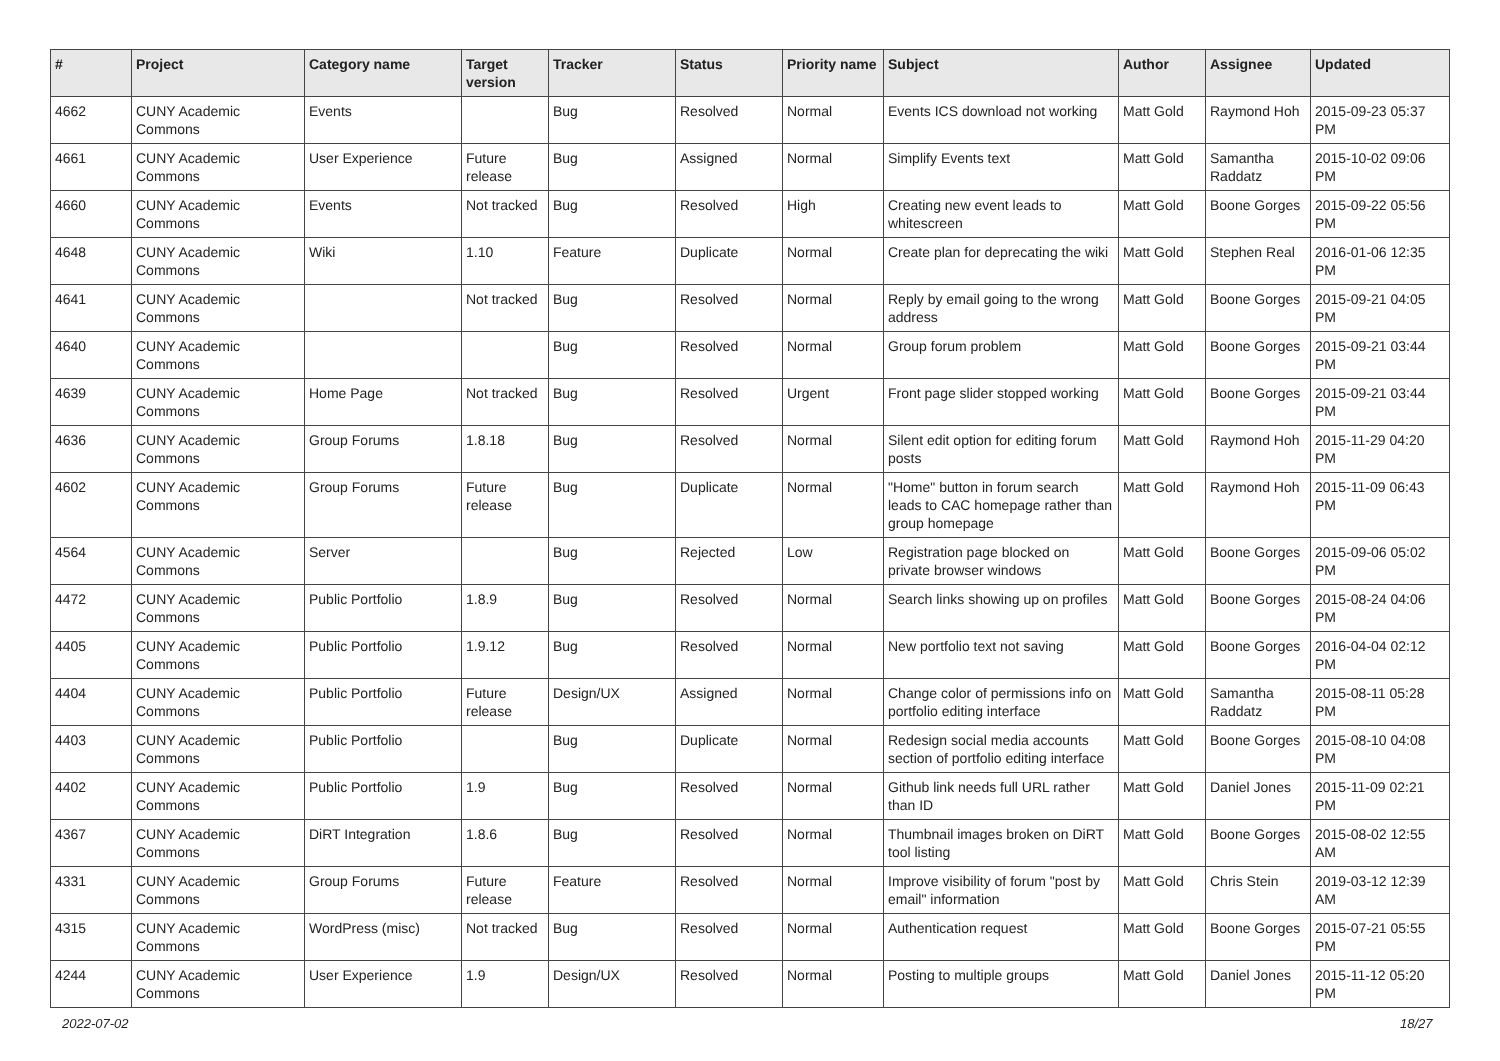| # | Project | Category name | Target version | Tracker | Status | Priority name | Subject | Author | Assignee | Updated |
| --- | --- | --- | --- | --- | --- | --- | --- | --- | --- | --- |
| 4662 | CUNY Academic Commons | Events | | Bug | Resolved | Normal | Events ICS download not working | Matt Gold | Raymond Hoh | 2015-09-23 05:37 PM |
| 4661 | CUNY Academic Commons | User Experience | Future release | Bug | Assigned | Normal | Simplify Events text | Matt Gold | Samantha Raddatz | 2015-10-02 09:06 PM |
| 4660 | CUNY Academic Commons | Events | Not tracked | Bug | Resolved | High | Creating new event leads to whitescreen | Matt Gold | Boone Gorges | 2015-09-22 05:56 PM |
| 4648 | CUNY Academic Commons | Wiki | 1.10 | Feature | Duplicate | Normal | Create plan for deprecating the wiki | Matt Gold | Stephen Real | 2016-01-06 12:35 PM |
| 4641 | CUNY Academic Commons | | Not tracked | Bug | Resolved | Normal | Reply by email going to the wrong address | Matt Gold | Boone Gorges | 2015-09-21 04:05 PM |
| 4640 | CUNY Academic Commons | | | Bug | Resolved | Normal | Group forum problem | Matt Gold | Boone Gorges | 2015-09-21 03:44 PM |
| 4639 | CUNY Academic Commons | Home Page | Not tracked | Bug | Resolved | Urgent | Front page slider stopped working | Matt Gold | Boone Gorges | 2015-09-21 03:44 PM |
| 4636 | CUNY Academic Commons | Group Forums | 1.8.18 | Bug | Resolved | Normal | Silent edit option for editing forum posts | Matt Gold | Raymond Hoh | 2015-11-29 04:20 PM |
| 4602 | CUNY Academic Commons | Group Forums | Future release | Bug | Duplicate | Normal | "Home" button in forum search leads to CAC homepage rather than group homepage | Matt Gold | Raymond Hoh | 2015-11-09 06:43 PM |
| 4564 | CUNY Academic Commons | Server | | Bug | Rejected | Low | Registration page blocked on private browser windows | Matt Gold | Boone Gorges | 2015-09-06 05:02 PM |
| 4472 | CUNY Academic Commons | Public Portfolio | 1.8.9 | Bug | Resolved | Normal | Search links showing up on profiles | Matt Gold | Boone Gorges | 2015-08-24 04:06 PM |
| 4405 | CUNY Academic Commons | Public Portfolio | 1.9.12 | Bug | Resolved | Normal | New portfolio text not saving | Matt Gold | Boone Gorges | 2016-04-04 02:12 PM |
| 4404 | CUNY Academic Commons | Public Portfolio | Future release | Design/UX | Assigned | Normal | Change color of permissions info on portfolio editing interface | Matt Gold | Samantha Raddatz | 2015-08-11 05:28 PM |
| 4403 | CUNY Academic Commons | Public Portfolio | | Bug | Duplicate | Normal | Redesign social media accounts section of portfolio editing interface | Matt Gold | Boone Gorges | 2015-08-10 04:08 PM |
| 4402 | CUNY Academic Commons | Public Portfolio | 1.9 | Bug | Resolved | Normal | Github link needs full URL rather than ID | Matt Gold | Daniel Jones | 2015-11-09 02:21 PM |
| 4367 | CUNY Academic Commons | DiRT Integration | 1.8.6 | Bug | Resolved | Normal | Thumbnail images broken on DiRT tool listing | Matt Gold | Boone Gorges | 2015-08-02 12:55 AM |
| 4331 | CUNY Academic Commons | Group Forums | Future release | Feature | Resolved | Normal | Improve visibility of forum "post by email" information | Matt Gold | Chris Stein | 2019-03-12 12:39 AM |
| 4315 | CUNY Academic Commons | WordPress (misc) | Not tracked | Bug | Resolved | Normal | Authentication request | Matt Gold | Boone Gorges | 2015-07-21 05:55 PM |
| 4244 | CUNY Academic Commons | User Experience | 1.9 | Design/UX | Resolved | Normal | Posting to multiple groups | Matt Gold | Daniel Jones | 2015-11-12 05:20 PM |
2022-07-02 18/27